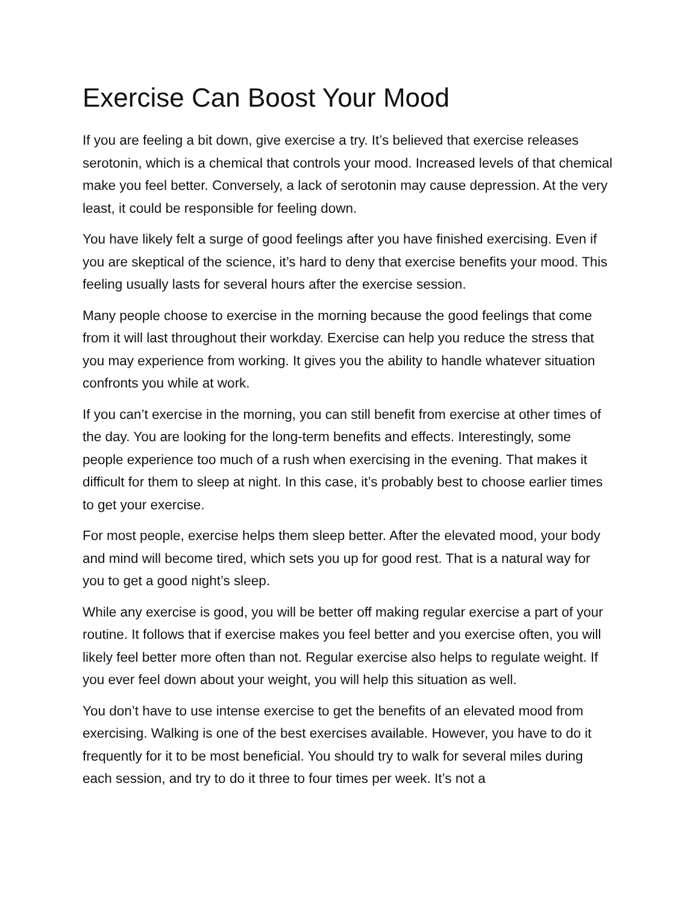Exercise Can Boost Your Mood
If you are feeling a bit down, give exercise a try. It’s believed that exercise releases serotonin, which is a chemical that controls your mood. Increased levels of that chemical make you feel better. Conversely, a lack of serotonin may cause depression. At the very least, it could be responsible for feeling down.
You have likely felt a surge of good feelings after you have finished exercising. Even if you are skeptical of the science, it’s hard to deny that exercise benefits your mood. This feeling usually lasts for several hours after the exercise session.
Many people choose to exercise in the morning because the good feelings that come from it will last throughout their workday. Exercise can help you reduce the stress that you may experience from working. It gives you the ability to handle whatever situation confronts you while at work.
If you can’t exercise in the morning, you can still benefit from exercise at other times of the day. You are looking for the long-term benefits and effects. Interestingly, some people experience too much of a rush when exercising in the evening. That makes it difficult for them to sleep at night. In this case, it’s probably best to choose earlier times to get your exercise.
For most people, exercise helps them sleep better. After the elevated mood, your body and mind will become tired, which sets you up for good rest. That is a natural way for you to get a good night’s sleep.
While any exercise is good, you will be better off making regular exercise a part of your routine. It follows that if exercise makes you feel better and you exercise often, you will likely feel better more often than not. Regular exercise also helps to regulate weight. If you ever feel down about your weight, you will help this situation as well.
You don’t have to use intense exercise to get the benefits of an elevated mood from exercising. Walking is one of the best exercises available. However, you have to do it frequently for it to be most beneficial. You should try to walk for several miles during each session, and try to do it three to four times per week. It’s not a